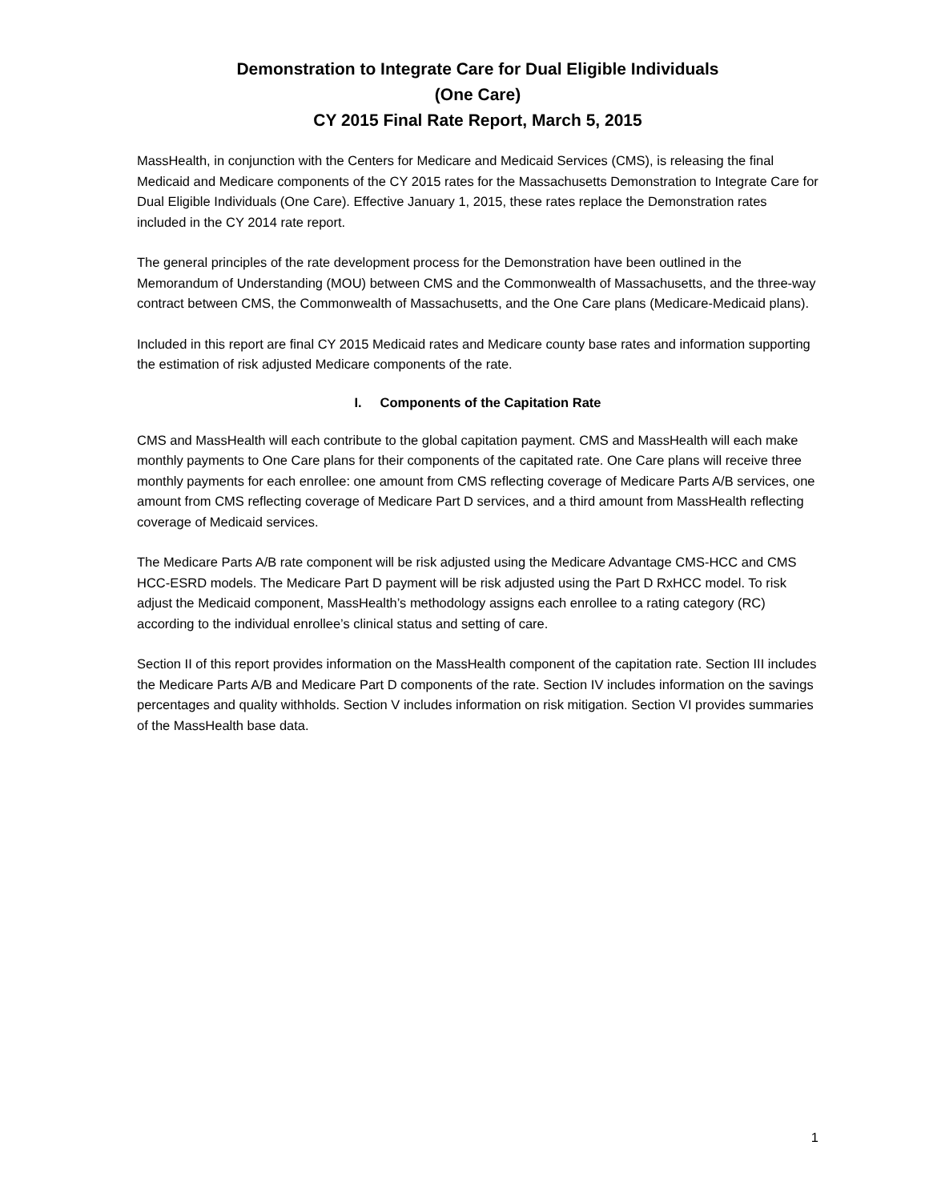Demonstration to Integrate Care for Dual Eligible Individuals
(One Care)
CY 2015 Final Rate Report, March 5, 2015
MassHealth, in conjunction with the Centers for Medicare and Medicaid Services (CMS), is releasing the final Medicaid and Medicare components of the CY 2015 rates for the Massachusetts Demonstration to Integrate Care for Dual Eligible Individuals (One Care). Effective January 1, 2015, these rates replace the Demonstration rates included in the CY 2014 rate report.
The general principles of the rate development process for the Demonstration have been outlined in the Memorandum of Understanding (MOU) between CMS and the Commonwealth of Massachusetts, and the three-way contract between CMS, the Commonwealth of Massachusetts, and the One Care plans (Medicare-Medicaid plans).
Included in this report are final CY 2015 Medicaid rates and Medicare county base rates and information supporting the estimation of risk adjusted Medicare components of the rate.
I. Components of the Capitation Rate
CMS and MassHealth will each contribute to the global capitation payment. CMS and MassHealth will each make monthly payments to One Care plans for their components of the capitated rate. One Care plans will receive three monthly payments for each enrollee: one amount from CMS reflecting coverage of Medicare Parts A/B services, one amount from CMS reflecting coverage of Medicare Part D services, and a third amount from MassHealth reflecting coverage of Medicaid services.
The Medicare Parts A/B rate component will be risk adjusted using the Medicare Advantage CMS-HCC and CMS HCC-ESRD models. The Medicare Part D payment will be risk adjusted using the Part D RxHCC model. To risk adjust the Medicaid component, MassHealth’s methodology assigns each enrollee to a rating category (RC) according to the individual enrollee’s clinical status and setting of care.
Section II of this report provides information on the MassHealth component of the capitation rate. Section III includes the Medicare Parts A/B and Medicare Part D components of the rate. Section IV includes information on the savings percentages and quality withholds. Section V includes information on risk mitigation. Section VI provides summaries of the MassHealth base data.
1